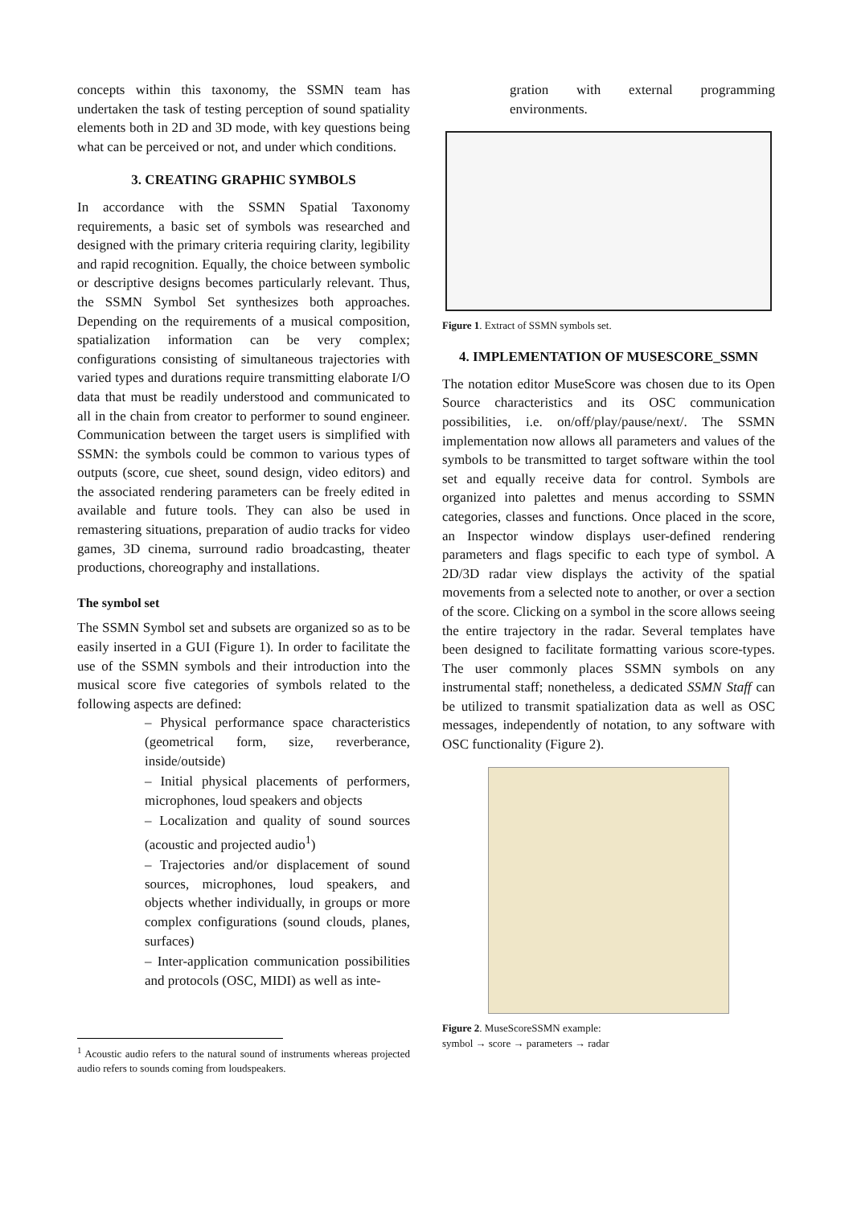concepts within this taxonomy, the SSMN team has undertaken the task of testing perception of sound spatiality elements both in 2D and 3D mode, with key questions being what can be perceived or not, and under which conditions.
3. CREATING GRAPHIC SYMBOLS
In accordance with the SSMN Spatial Taxonomy requirements, a basic set of symbols was researched and designed with the primary criteria requiring clarity, legibility and rapid recognition. Equally, the choice between symbolic or descriptive designs becomes particularly relevant. Thus, the SSMN Symbol Set synthesizes both approaches. Depending on the requirements of a musical composition, spatialization information can be very complex; configurations consisting of simultaneous trajectories with varied types and durations require transmitting elaborate I/O data that must be readily understood and communicated to all in the chain from creator to performer to sound engineer. Communication between the target users is simplified with SSMN: the symbols could be common to various types of outputs (score, cue sheet, sound design, video editors) and the associated rendering parameters can be freely edited in available and future tools. They can also be used in remastering situations, preparation of audio tracks for video games, 3D cinema, surround radio broadcasting, theater productions, choreography and installations.
The symbol set
The SSMN Symbol set and subsets are organized so as to be easily inserted in a GUI (Figure 1). In order to facilitate the use of the SSMN symbols and their introduction into the musical score five categories of symbols related to the following aspects are defined:
– Physical performance space characteristics (geometrical form, size, reverberance, inside/outside)
– Initial physical placements of performers, microphones, loud speakers and objects
– Localization and quality of sound sources (acoustic and projected audio<sup>1</sup>)
– Trajectories and/or displacement of sound sources, microphones, loud speakers, and objects whether individually, in groups or more complex configurations (sound clouds, planes, surfaces)
– Inter-application communication possibilities and protocols (OSC, MIDI) as well as inte-
<sup>1</sup> Acoustic audio refers to the natural sound of instruments whereas projected audio refers to sounds coming from loudspeakers.
gration with external programming environments.
Figure 1. Extract of SSMN symbols set.
4. IMPLEMENTATION OF MUSESCORE_SSMN
The notation editor MuseScore was chosen due to its Open Source characteristics and its OSC communication possibilities, i.e. on/off/play/pause/next/. The SSMN implementation now allows all parameters and values of the symbols to be transmitted to target software within the tool set and equally receive data for control. Symbols are organized into palettes and menus according to SSMN categories, classes and functions. Once placed in the score, an Inspector window displays user-defined rendering parameters and flags specific to each type of symbol. A 2D/3D radar view displays the activity of the spatial movements from a selected note to another, or over a section of the score. Clicking on a symbol in the score allows seeing the entire trajectory in the radar. Several templates have been designed to facilitate formatting various score-types. The user commonly places SSMN symbols on any instrumental staff; nonetheless, a dedicated SSMN Staff can be utilized to transmit spatialization data as well as OSC messages, independently of notation, to any software with OSC functionality (Figure 2).
Figure 2. MuseScoreSSMN example:
symbol → score → parameters → radar